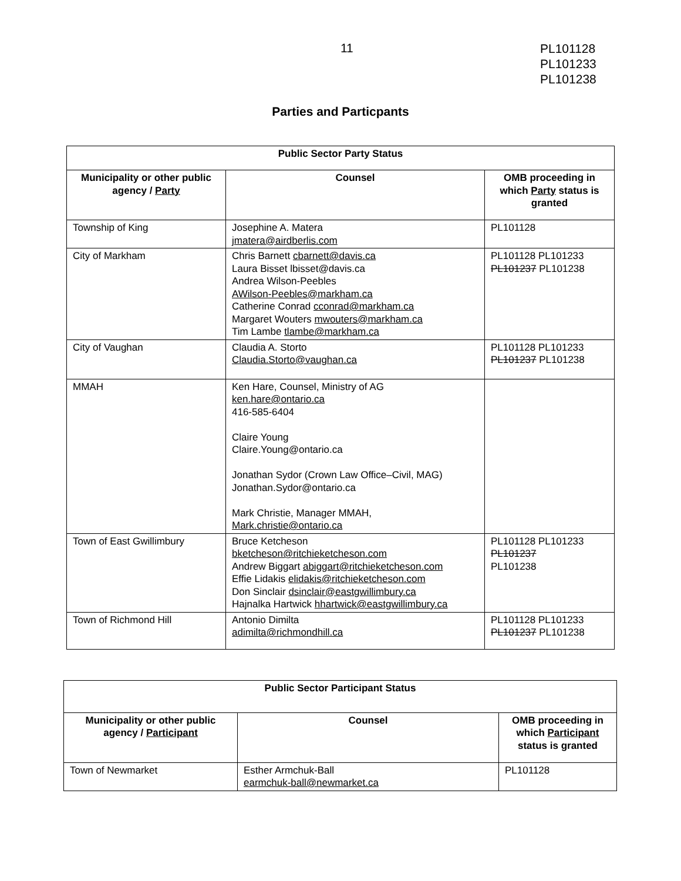11
PL101128
PL101233
PL101238
Parties and Particpants
| Public Sector Party Status | | |
| --- | --- | --- |
| Municipality or other public agency / Party | Counsel | OMB proceeding in which Party status is granted |
| Township of King | Josephine A. Matera jmatera@airdberlis.com | PL101128 |
| City of Markham | Chris Barnett cbarnett@davis.ca Laura Bisset lbisset@davis.ca Andrea Wilson-Peebles AWilson-Peebles@markham.ca Catherine Conrad cconrad@markham.ca Margaret Wouters mwouters@markham.ca Tim Lambe tlambe@markham.ca | PL101128 PL101233 PL101237 PL101238 |
| City of Vaughan | Claudia A. Storto Claudia.Storto@vaughan.ca | PL101128 PL101233 PL101237 PL101238 |
| MMAH | Ken Hare, Counsel, Ministry of AG ken.hare@ontario.ca 416-585-6404 Claire Young Claire.Young@ontario.ca Jonathan Sydor (Crown Law Office–Civil, MAG) Jonathan.Sydor@ontario.ca Mark Christie, Manager MMAH, Mark.christie@ontario.ca | |
| Town of East Gwillimbury | Bruce Ketcheson bketcheson@ritchieketcheson.com Andrew Biggart abiggart@ritchieketcheson.com Effie Lidakis elidakis@ritchieketcheson.com Don Sinclair dsinclair@eastgwillimbury.ca Hajnalka Hartwick hhartwick@eastgwillimbury.ca | PL101128 PL101233 PL101237 PL101238 |
| Town of Richmond Hill | Antonio Dimilta adimilta@richmondhill.ca | PL101128 PL101233 PL101237 PL101238 |
| Public Sector Participant Status | | |
| --- | --- | --- |
| Municipality or other public agency / Participant | Counsel | OMB proceeding in which Participant status is granted |
| Town of Newmarket | Esther Armchuk-Ball earmchuk-ball@newmarket.ca | PL101128 |